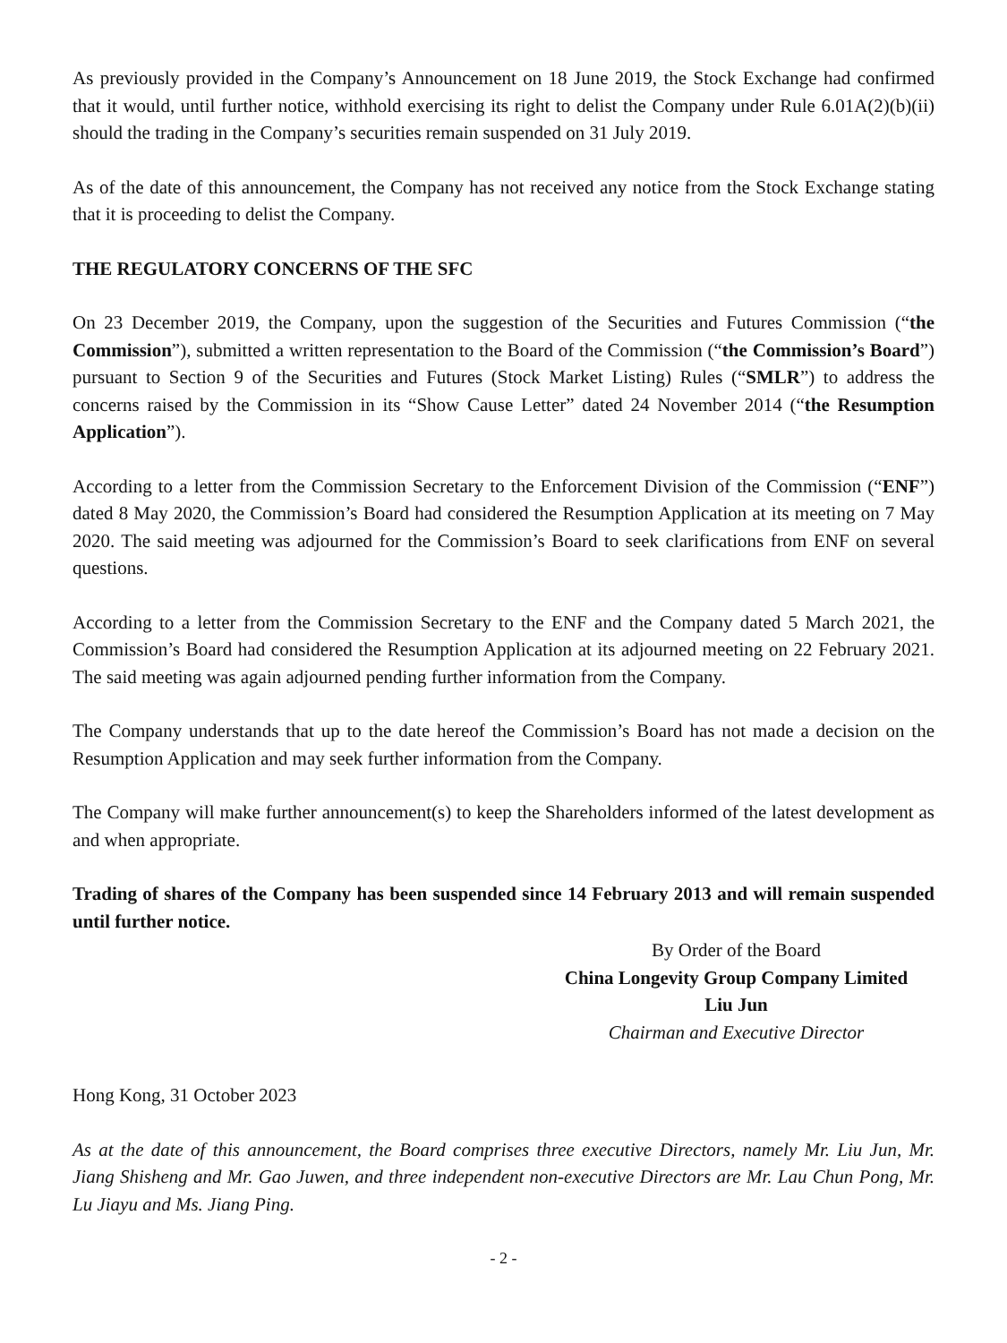As previously provided in the Company’s Announcement on 18 June 2019, the Stock Exchange had confirmed that it would, until further notice, withhold exercising its right to delist the Company under Rule 6.01A(2)(b)(ii) should the trading in the Company’s securities remain suspended on 31 July 2019.
As of the date of this announcement, the Company has not received any notice from the Stock Exchange stating that it is proceeding to delist the Company.
THE REGULATORY CONCERNS OF THE SFC
On 23 December 2019, the Company, upon the suggestion of the Securities and Futures Commission (“the Commission”), submitted a written representation to the Board of the Commission (“the Commission’s Board”) pursuant to Section 9 of the Securities and Futures (Stock Market Listing) Rules (“SMLR”) to address the concerns raised by the Commission in its “Show Cause Letter” dated 24 November 2014 (“the Resumption Application”).
According to a letter from the Commission Secretary to the Enforcement Division of the Commission (“ENF”) dated 8 May 2020, the Commission’s Board had considered the Resumption Application at its meeting on 7 May 2020. The said meeting was adjourned for the Commission’s Board to seek clarifications from ENF on several questions.
According to a letter from the Commission Secretary to the ENF and the Company dated 5 March 2021, the Commission’s Board had considered the Resumption Application at its adjourned meeting on 22 February 2021. The said meeting was again adjourned pending further information from the Company.
The Company understands that up to the date hereof the Commission’s Board has not made a decision on the Resumption Application and may seek further information from the Company.
The Company will make further announcement(s) to keep the Shareholders informed of the latest development as and when appropriate.
Trading of shares of the Company has been suspended since 14 February 2013 and will remain suspended until further notice.
By Order of the Board
China Longevity Group Company Limited
Liu Jun
Chairman and Executive Director
Hong Kong, 31 October 2023
As at the date of this announcement, the Board comprises three executive Directors, namely Mr. Liu Jun, Mr. Jiang Shisheng and Mr. Gao Juwen, and three independent non-executive Directors are Mr. Lau Chun Pong, Mr. Lu Jiayu and Ms. Jiang Ping.
- 2 -